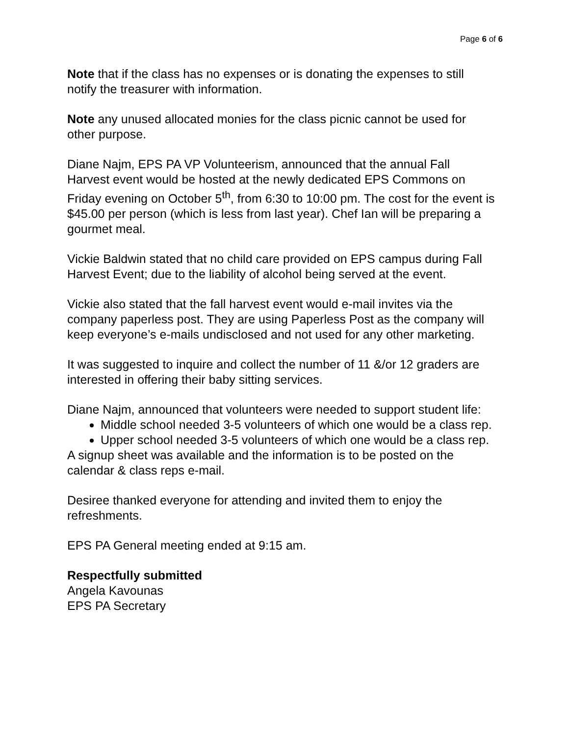Page 6 of 6
Note that if the class has no expenses or is donating the expenses to still notify the treasurer with information.
Note any unused allocated monies for the class picnic cannot be used for other purpose.
Diane Najm, EPS PA VP Volunteerism, announced that the annual Fall Harvest event would be hosted at the newly dedicated EPS Commons on Friday evening on October 5<sup>th</sup>, from 6:30 to 10:00 pm. The cost for the event is $45.00 per person (which is less from last year). Chef Ian will be preparing a gourmet meal.
Vickie Baldwin stated that no child care provided on EPS campus during Fall Harvest Event; due to the liability of alcohol being served at the event.
Vickie also stated that the fall harvest event would e-mail invites via the company paperless post. They are using Paperless Post as the company will keep everyone’s e-mails undisclosed and not used for any other marketing.
It was suggested to inquire and collect the number of 11 &/or 12 graders are interested in offering their baby sitting services.
Diane Najm, announced that volunteers were needed to support student life:
Middle school needed 3-5 volunteers of which one would be a class rep.
Upper school needed 3-5 volunteers of which one would be a class rep.
A signup sheet was available and the information is to be posted on the calendar & class reps e-mail.
Desiree thanked everyone for attending and invited them to enjoy the refreshments.
EPS PA General meeting ended at 9:15 am.
Respectfully submitted
Angela Kavounas
EPS PA Secretary